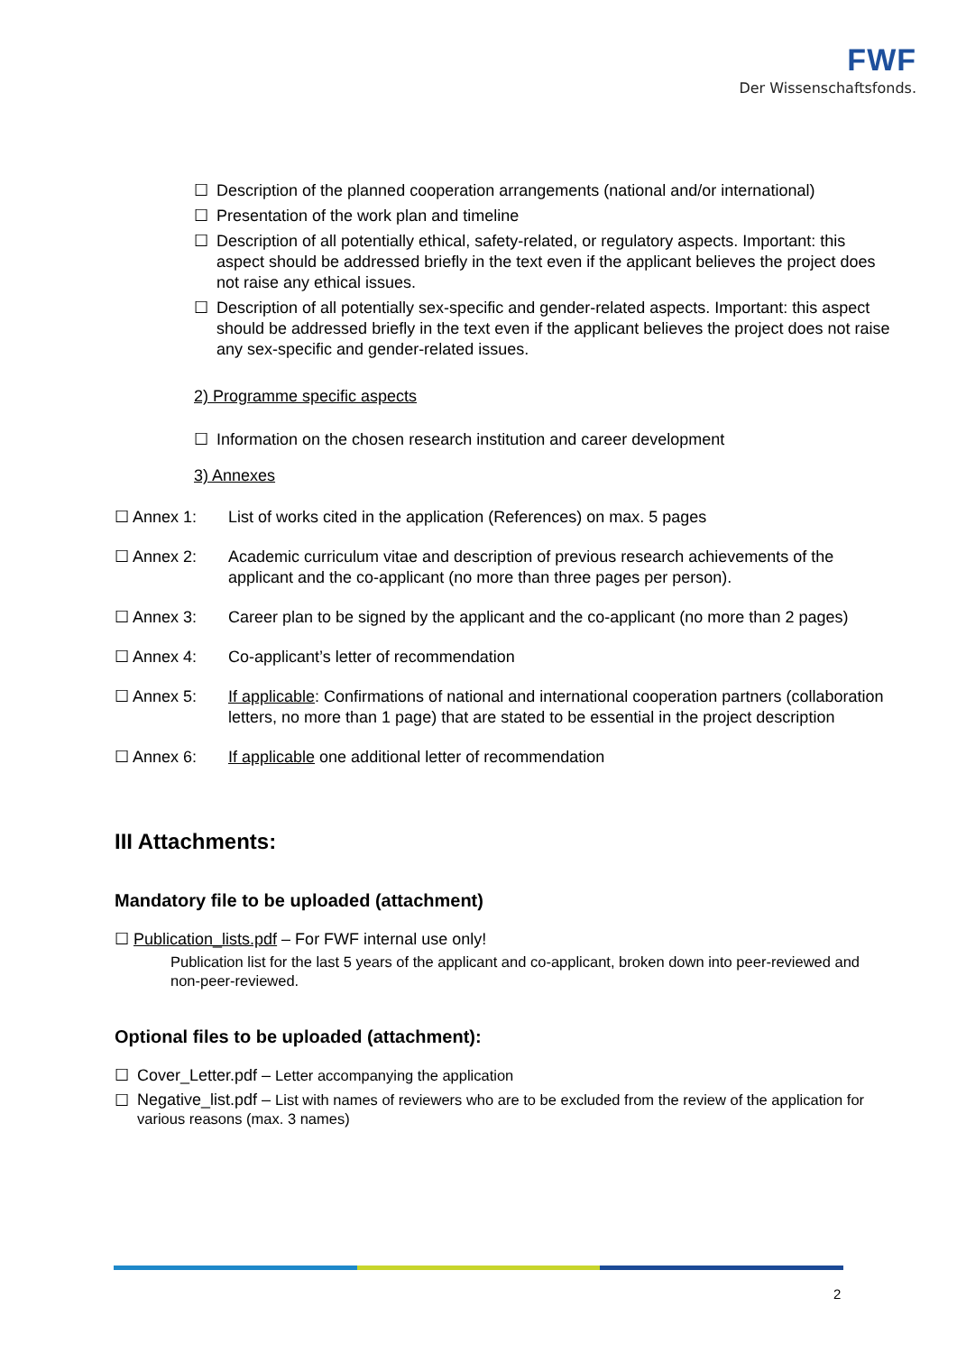FWF
Der Wissenschaftsfonds.
☐ Description of the planned cooperation arrangements (national and/or international)
☐ Presentation of the work plan and timeline
☐ Description of all potentially ethical, safety-related, or regulatory aspects. Important: this aspect should be addressed briefly in the text even if the applicant believes the project does not raise any ethical issues.
☐ Description of all potentially sex-specific and gender-related aspects. Important: this aspect should be addressed briefly in the text even if the applicant believes the project does not raise any sex-specific and gender-related issues.
2) Programme specific aspects
☐ Information on the chosen research institution and career development
3) Annexes
☐ Annex 1: List of works cited in the application (References) on max. 5 pages
☐ Annex 2: Academic curriculum vitae and description of previous research achievements of the applicant and the co-applicant (no more than three pages per person).
☐ Annex 3: Career plan to be signed by the applicant and the co-applicant (no more than 2 pages)
☐ Annex 4: Co-applicant’s letter of recommendation
☐ Annex 5: If applicable: Confirmations of national and international cooperation partners (collaboration letters, no more than 1 page) that are stated to be essential in the project description
☐ Annex 6: If applicable one additional letter of recommendation
III Attachments:
Mandatory file to be uploaded (attachment)
☐ Publication_lists.pdf – For FWF internal use only!
Publication list for the last 5 years of the applicant and co-applicant, broken down into peer-reviewed and non-peer-reviewed.
Optional files to be uploaded (attachment):
☐ Cover_Letter.pdf – Letter accompanying the application
☐ Negative_list.pdf – List with names of reviewers who are to be excluded from the review of the application for various reasons (max. 3 names)
2